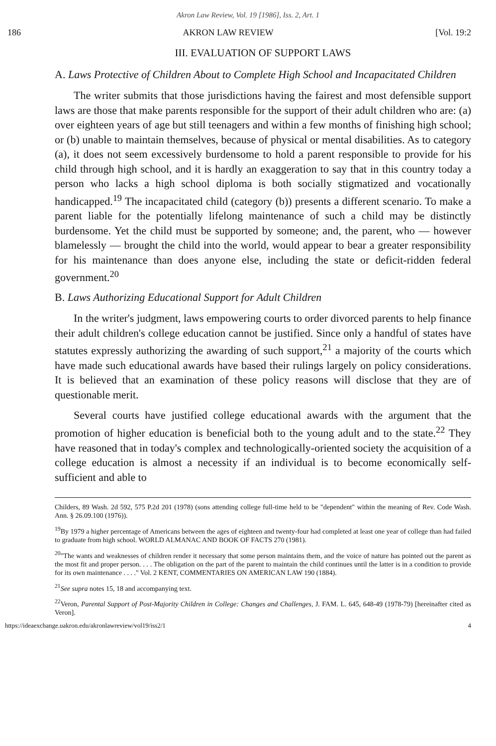Akron Law Review, Vol. 19 [1986], Iss. 2, Art. 1
186 AKRON LAW REVIEW [Vol. 19:2
III. EVALUATION OF SUPPORT LAWS
A. Laws Protective of Children About to Complete High School and Incapacitated Children
The writer submits that those jurisdictions having the fairest and most defensible support laws are those that make parents responsible for the support of their adult children who are: (a) over eighteen years of age but still teenagers and within a few months of finishing high school; or (b) unable to maintain themselves, because of physical or mental disabilities. As to category (a), it does not seem excessively burdensome to hold a parent responsible to provide for his child through high school, and it is hardly an exaggeration to say that in this country today a person who lacks a high school diploma is both socially stigmatized and vocationally handicapped.<sup>19</sup> The incapacitated child (category (b)) presents a different scenario. To make a parent liable for the potentially lifelong maintenance of such a child may be distinctly burdensome. Yet the child must be supported by someone; and, the parent, who — however blamelessly — brought the child into the world, would appear to bear a greater responsibility for his maintenance than does anyone else, including the state or deficit-ridden federal government.<sup>20</sup>
B. Laws Authorizing Educational Support for Adult Children
In the writer's judgment, laws empowering courts to order divorced parents to help finance their adult children's college education cannot be justified. Since only a handful of states have statutes expressly authorizing the awarding of such support,<sup>21</sup> a majority of the courts which have made such educational awards have based their rulings largely on policy considerations. It is believed that an examination of these policy reasons will disclose that they are of questionable merit.
Several courts have justified college educational awards with the argument that the promotion of higher education is beneficial both to the young adult and to the state.<sup>22</sup> They have reasoned that in today's complex and technologically-oriented society the acquisition of a college education is almost a necessity if an individual is to become economically self-sufficient and able to
Childers, 89 Wash. 2d 592, 575 P.2d 201 (1978) (sons attending college full-time held to be "dependent" within the meaning of Rev. Code Wash. Ann. § 26.09.100 (1976)).
<sup>19</sup> By 1979 a higher percentage of Americans between the ages of eighteen and twenty-four had completed at least one year of college than had failed to graduate from high school. WORLD ALMANAC AND BOOK OF FACTS 270 (1981).
<sup>20</sup> "The wants and weaknesses of children render it necessary that some person maintains them, and the voice of nature has pointed out the parent as the most fit and proper person. . . . The obligation on the part of the parent to maintain the child continues until the latter is in a condition to provide for its own maintenance . . . ." Vol. 2 KENT, COMMENTARIES ON AMERICAN LAW 190 (1884).
<sup>21</sup> See supra notes 15, 18 and accompanying text.
<sup>22</sup> Veron, Parental Support of Post-Majority Children in College: Changes and Challenges, J. FAM. L. 645, 648-49 (1978-79) [hereinafter cited as Veron].
https://ideaexchange.uakron.edu/akronlawreview/vol19/iss2/1 4